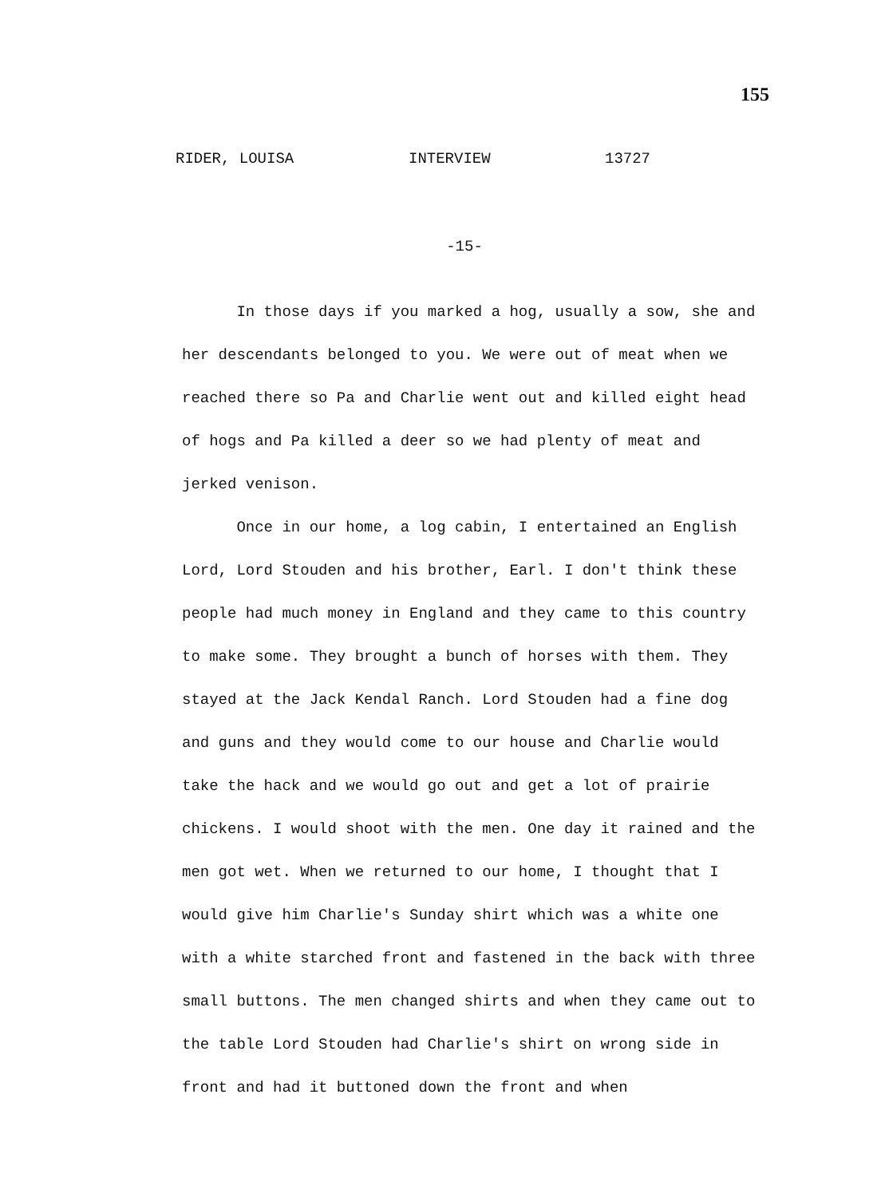155
RIDER, LOUISA INTERVIEW 13727
-15-
In those days if you marked a hog, usually a sow, she and her descendants belonged to you. We were out of meat when we reached there so Pa and Charlie went out and killed eight head of hogs and Pa killed a deer so we had plenty of meat and jerked venison.
Once in our home, a log cabin, I entertained an English Lord, Lord Stouden and his brother, Earl. I don't think these people had much money in England and they came to this country to make some. They brought a bunch of horses with them. They stayed at the Jack Kendal Ranch. Lord Stouden had a fine dog and guns and they would come to our house and Charlie would take the hack and we would go out and get a lot of prairie chickens. I would shoot with the men. One day it rained and the men got wet. When we returned to our home, I thought that I would give him Charlie's Sunday shirt which was a white one with a white starched front and fastened in the back with three small buttons. The men changed shirts and when they came out to the table Lord Stouden had Charlie's shirt on wrong side in front and had it buttoned down the front and when